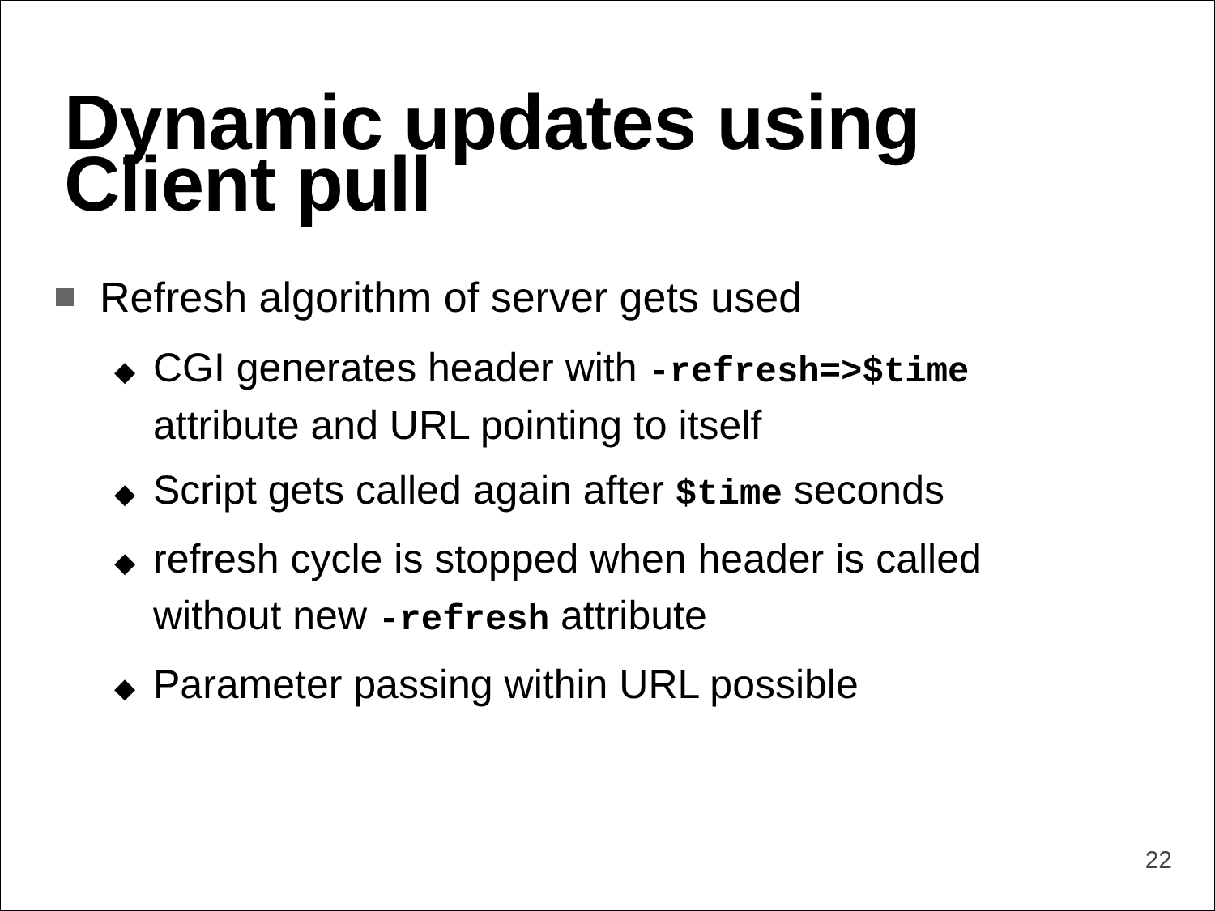Dynamic updates using
Client pull
Refresh algorithm of server gets used
◆ CGI generates header with -refresh=>$time attribute and URL pointing to itself
◆ Script gets called again after $time seconds
◆ refresh cycle is stopped when header is called without new -refresh attribute
◆ Parameter passing within URL possible
22